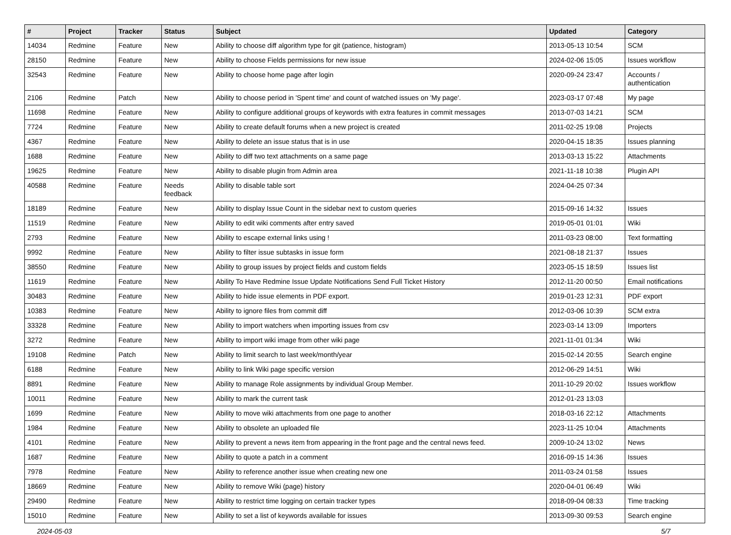| # | Project | Tracker | Status | Subject | Updated | Category |
| --- | --- | --- | --- | --- | --- | --- |
| 14034 | Redmine | Feature | New | Ability to choose diff algorithm type for git (patience, histogram) | 2013-05-13 10:54 | SCM |
| 28150 | Redmine | Feature | New | Ability to choose Fields permissions for new issue | 2024-02-06 15:05 | Issues workflow |
| 32543 | Redmine | Feature | New | Ability to choose home page after login | 2020-09-24 23:47 | Accounts / authentication |
| 2106 | Redmine | Patch | New | Ability to choose period in 'Spent time' and count of watched issues on 'My page'. | 2023-03-17 07:48 | My page |
| 11698 | Redmine | Feature | New | Ability to configure additional groups of keywords with extra features in commit messages | 2013-07-03 14:21 | SCM |
| 7724 | Redmine | Feature | New | Ability to create default forums when a new project is created | 2011-02-25 19:08 | Projects |
| 4367 | Redmine | Feature | New | Ability to delete an issue status that is in use | 2020-04-15 18:35 | Issues planning |
| 1688 | Redmine | Feature | New | Ability to diff two text attachments on a same page | 2013-03-13 15:22 | Attachments |
| 19625 | Redmine | Feature | New | Ability to disable plugin from Admin area | 2021-11-18 10:38 | Plugin API |
| 40588 | Redmine | Feature | Needs feedback | Ability to disable table sort | 2024-04-25 07:34 | |
| 18189 | Redmine | Feature | New | Ability to display Issue Count in the sidebar next to custom queries | 2015-09-16 14:32 | Issues |
| 11519 | Redmine | Feature | New | Ability to edit wiki comments after entry saved | 2019-05-01 01:01 | Wiki |
| 2793 | Redmine | Feature | New | Ability to escape external links using ! | 2011-03-23 08:00 | Text formatting |
| 9992 | Redmine | Feature | New | Ability to filter issue subtasks in issue form | 2021-08-18 21:37 | Issues |
| 38550 | Redmine | Feature | New | Ability to group issues by project fields and custom fields | 2023-05-15 18:59 | Issues list |
| 11619 | Redmine | Feature | New | Ability To Have Redmine Issue Update Notifications Send Full Ticket History | 2012-11-20 00:50 | Email notifications |
| 30483 | Redmine | Feature | New | Ability to hide issue elements in PDF export. | 2019-01-23 12:31 | PDF export |
| 10383 | Redmine | Feature | New | Ability to ignore files from commit diff | 2012-03-06 10:39 | SCM extra |
| 33328 | Redmine | Feature | New | Ability to import watchers when importing issues from csv | 2023-03-14 13:09 | Importers |
| 3272 | Redmine | Feature | New | Ability to import wiki image from other wiki page | 2021-11-01 01:34 | Wiki |
| 19108 | Redmine | Patch | New | Ability to limit search to last week/month/year | 2015-02-14 20:55 | Search engine |
| 6188 | Redmine | Feature | New | Ability to link Wiki page specific version | 2012-06-29 14:51 | Wiki |
| 8891 | Redmine | Feature | New | Ability to manage Role assignments by individual Group Member. | 2011-10-29 20:02 | Issues workflow |
| 10011 | Redmine | Feature | New | Ability to mark the current task | 2012-01-23 13:03 | |
| 1699 | Redmine | Feature | New | Ability to move wiki attachments from one page to another | 2018-03-16 22:12 | Attachments |
| 1984 | Redmine | Feature | New | Ability to obsolete an uploaded file | 2023-11-25 10:04 | Attachments |
| 4101 | Redmine | Feature | New | Ability to prevent a news item from appearing in the front page and the central news feed. | 2009-10-24 13:02 | News |
| 1687 | Redmine | Feature | New | Ability to quote a patch in a comment | 2016-09-15 14:36 | Issues |
| 7978 | Redmine | Feature | New | Ability to reference another issue when creating new one | 2011-03-24 01:58 | Issues |
| 18669 | Redmine | Feature | New | Ability to remove Wiki (page) history | 2020-04-01 06:49 | Wiki |
| 29490 | Redmine | Feature | New | Ability to restrict time logging on certain tracker types | 2018-09-04 08:33 | Time tracking |
| 15010 | Redmine | Feature | New | Ability to set a list of keywords available for issues | 2013-09-30 09:53 | Search engine |
2024-05-03 5/7